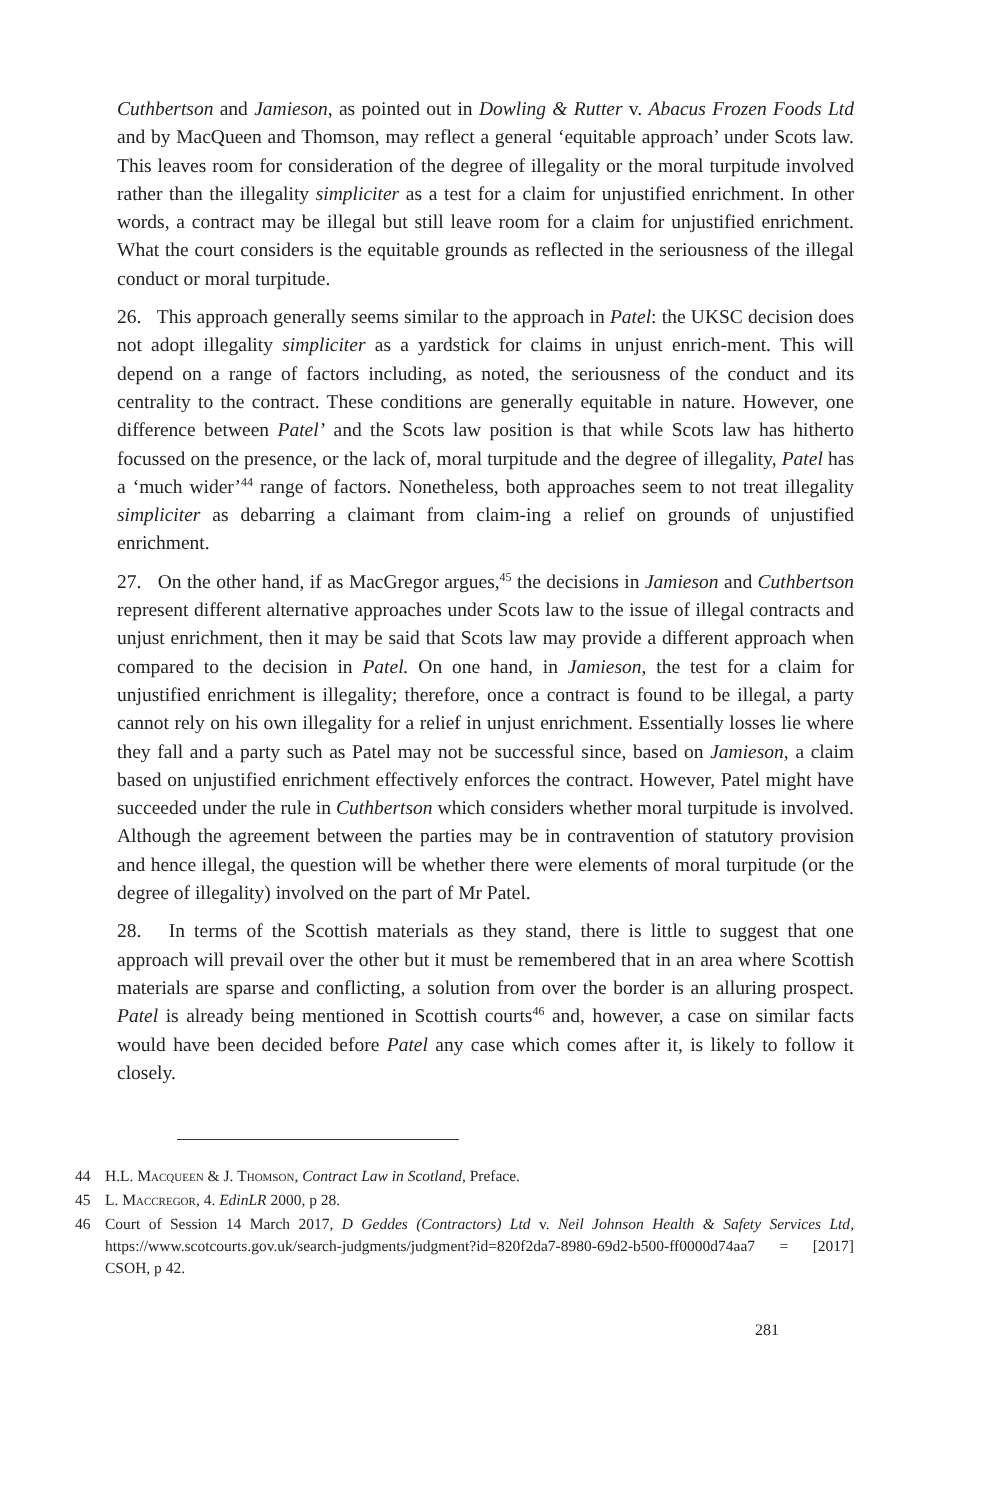Cuthbertson and Jamieson, as pointed out in Dowling & Rutter v. Abacus Frozen Foods Ltd and by MacQueen and Thomson, may reflect a general ‘equitable approach’ under Scots law. This leaves room for consideration of the degree of illegality or the moral turpitude involved rather than the illegality simpliciter as a test for a claim for unjustified enrichment. In other words, a contract may be illegal but still leave room for a claim for unjustified enrichment. What the court considers is the equitable grounds as reflected in the seriousness of the illegal conduct or moral turpitude.
26. This approach generally seems similar to the approach in Patel: the UKSC decision does not adopt illegality simpliciter as a yardstick for claims in unjust enrich-ment. This will depend on a range of factors including, as noted, the seriousness of the conduct and its centrality to the contract. These conditions are generally equitable in nature. However, one difference between Patel’ and the Scots law position is that while Scots law has hitherto focussed on the presence, or the lack of, moral turpitude and the degree of illegality, Patel has a ‘much wider’<sup>44</sup> range of factors. Nonetheless, both approaches seem to not treat illegality simpliciter as debarring a claimant from claim-ing a relief on grounds of unjustified enrichment.
27. On the other hand, if as MacGregor argues,<sup>45</sup> the decisions in Jamieson and Cuthbertson represent different alternative approaches under Scots law to the issue of illegal contracts and unjust enrichment, then it may be said that Scots law may provide a different approach when compared to the decision in Patel. On one hand, in Jamieson, the test for a claim for unjustified enrichment is illegality; therefore, once a contract is found to be illegal, a party cannot rely on his own illegality for a relief in unjust enrichment. Essentially losses lie where they fall and a party such as Patel may not be successful since, based on Jamieson, a claim based on unjustified enrichment effectively enforces the contract. However, Patel might have succeeded under the rule in Cuthbertson which considers whether moral turpitude is involved. Although the agreement between the parties may be in contravention of statutory provision and hence illegal, the question will be whether there were elements of moral turpitude (or the degree of illegality) involved on the part of Mr Patel.
28. In terms of the Scottish materials as they stand, there is little to suggest that one approach will prevail over the other but it must be remembered that in an area where Scottish materials are sparse and conflicting, a solution from over the border is an alluring prospect. Patel is already being mentioned in Scottish courts<sup>46</sup> and, however, a case on similar facts would have been decided before Patel any case which comes after it, is likely to follow it closely.
44 H.L. Macqueen & J. Thomson, Contract Law in Scotland, Preface.
45 L. Maccregor, 4. EdinLR 2000, p 28.
46 Court of Session 14 March 2017, D Geddes (Contractors) Ltd v. Neil Johnson Health & Safety Services Ltd, https://www.scotcourts.gov.uk/search-judgments/judgment?id=820f2da7-8980-69d2-b500-ff0000d74aa7 = [2017] CSOH, p 42.
281